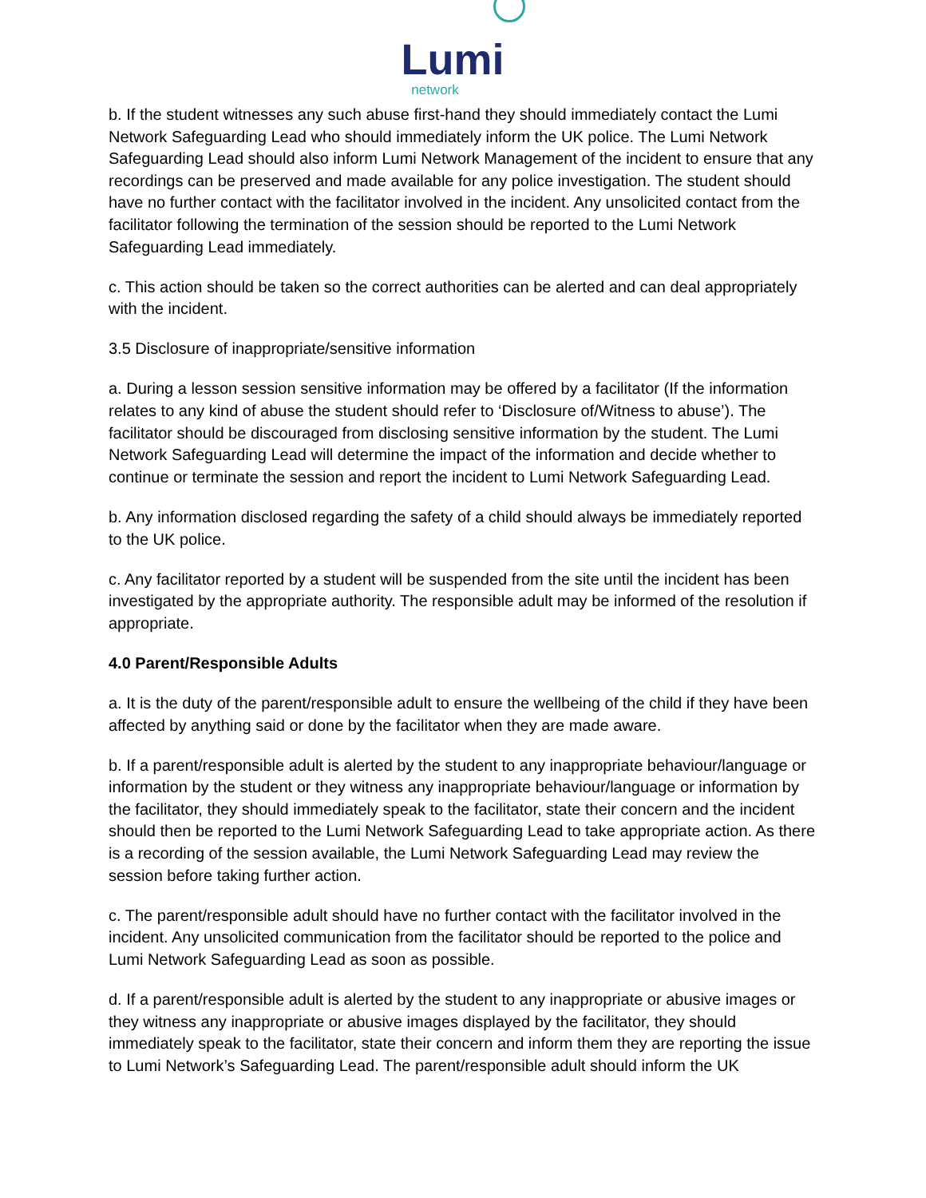Lumi
network
b. If the student witnesses any such abuse first-hand they should immediately contact the Lumi Network Safeguarding Lead who should immediately inform the UK police. The Lumi Network Safeguarding Lead should also inform Lumi Network Management of the incident to ensure that any recordings can be preserved and made available for any police investigation. The student should have no further contact with the facilitator involved in the incident. Any unsolicited contact from the facilitator following the termination of the session should be reported to the Lumi Network Safeguarding Lead immediately.
c. This action should be taken so the correct authorities can be alerted and can deal appropriately with the incident.
3.5 Disclosure of inappropriate/sensitive information
a. During a lesson session sensitive information may be offered by a facilitator (If the information relates to any kind of abuse the student should refer to ‘Disclosure of/Witness to abuse’). The facilitator should be discouraged from disclosing sensitive information by the student. The Lumi Network Safeguarding Lead will determine the impact of the information and decide whether to continue or terminate the session and report the incident to Lumi Network Safeguarding Lead.
b. Any information disclosed regarding the safety of a child should always be immediately reported to the UK police.
c. Any facilitator reported by a student will be suspended from the site until the incident has been investigated by the appropriate authority. The responsible adult may be informed of the resolution if appropriate.
4.0 Parent/Responsible Adults
a. It is the duty of the parent/responsible adult to ensure the wellbeing of the child if they have been affected by anything said or done by the facilitator when they are made aware.
b. If a parent/responsible adult is alerted by the student to any inappropriate behaviour/language or information by the student or they witness any inappropriate behaviour/language or information by the facilitator, they should immediately speak to the facilitator, state their concern and the incident should then be reported to the Lumi Network Safeguarding Lead to take appropriate action. As there is a recording of the session available, the Lumi Network Safeguarding Lead may review the session before taking further action.
c. The parent/responsible adult should have no further contact with the facilitator involved in the incident. Any unsolicited communication from the facilitator should be reported to the police and Lumi Network Safeguarding Lead as soon as possible.
d. If a parent/responsible adult is alerted by the student to any inappropriate or abusive images or they witness any inappropriate or abusive images displayed by the facilitator, they should immediately speak to the facilitator, state their concern and inform them they are reporting the issue to Lumi Network’s Safeguarding Lead. The parent/responsible adult should inform the UK